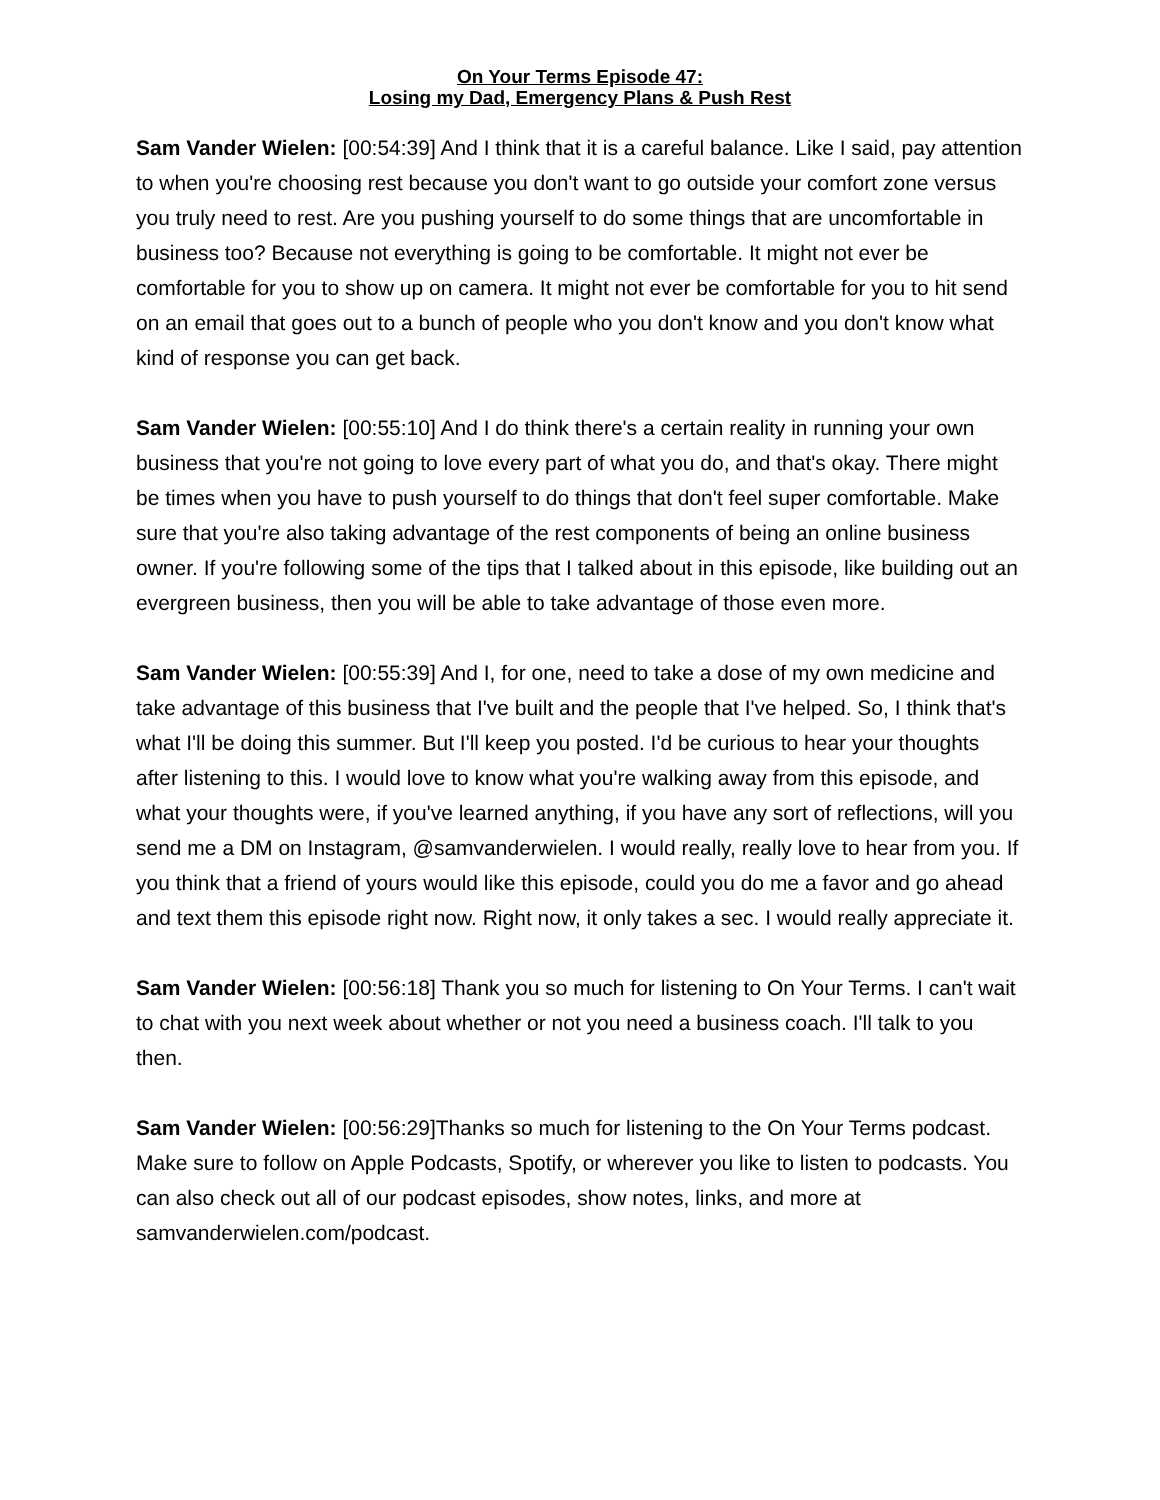On Your Terms Episode 47:
Losing my Dad, Emergency Plans & Push Rest
Sam Vander Wielen: [00:54:39] And I think that it is a careful balance. Like I said, pay attention to when you're choosing rest because you don't want to go outside your comfort zone versus you truly need to rest. Are you pushing yourself to do some things that are uncomfortable in business too? Because not everything is going to be comfortable. It might not ever be comfortable for you to show up on camera. It might not ever be comfortable for you to hit send on an email that goes out to a bunch of people who you don't know and you don't know what kind of response you can get back.
Sam Vander Wielen: [00:55:10] And I do think there's a certain reality in running your own business that you're not going to love every part of what you do, and that's okay. There might be times when you have to push yourself to do things that don't feel super comfortable. Make sure that you're also taking advantage of the rest components of being an online business owner. If you're following some of the tips that I talked about in this episode, like building out an evergreen business, then you will be able to take advantage of those even more.
Sam Vander Wielen: [00:55:39] And I, for one, need to take a dose of my own medicine and take advantage of this business that I've built and the people that I've helped. So, I think that's what I'll be doing this summer. But I'll keep you posted. I'd be curious to hear your thoughts after listening to this. I would love to know what you're walking away from this episode, and what your thoughts were, if you've learned anything, if you have any sort of reflections, will you send me a DM on Instagram, @samvanderwielen. I would really, really love to hear from you. If you think that a friend of yours would like this episode, could you do me a favor and go ahead and text them this episode right now. Right now, it only takes a sec. I would really appreciate it.
Sam Vander Wielen: [00:56:18] Thank you so much for listening to On Your Terms. I can't wait to chat with you next week about whether or not you need a business coach. I'll talk to you then.
Sam Vander Wielen: [00:56:29]Thanks so much for listening to the On Your Terms podcast. Make sure to follow on Apple Podcasts, Spotify, or wherever you like to listen to podcasts. You can also check out all of our podcast episodes, show notes, links, and more at samvanderwielen.com/podcast.